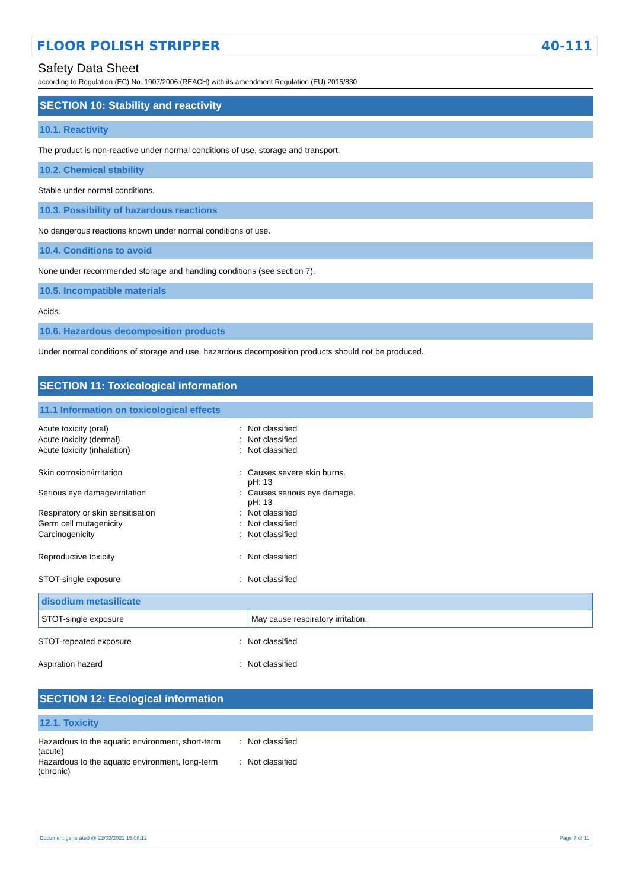FLOOR POLISH STRIPPER 40-111
Safety Data Sheet
according to Regulation (EC) No. 1907/2006 (REACH) with its amendment Regulation (EU) 2015/830
SECTION 10: Stability and reactivity
10.1. Reactivity
The product is non-reactive under normal conditions of use, storage and transport.
10.2. Chemical stability
Stable under normal conditions.
10.3. Possibility of hazardous reactions
No dangerous reactions known under normal conditions of use.
10.4. Conditions to avoid
None under recommended storage and handling conditions (see section 7).
10.5. Incompatible materials
Acids.
10.6. Hazardous decomposition products
Under normal conditions of storage and use, hazardous decomposition products should not be produced.
SECTION 11: Toxicological information
11.1 Information on toxicological effects
| Acute toxicity (oral) | : | Not classified |
| Acute toxicity (dermal) | : | Not classified |
| Acute toxicity (inhalation) | : | Not classified |
| Skin corrosion/irritation | : | Causes severe skin burns. pH: 13 |
| Serious eye damage/irritation | : | Causes serious eye damage. pH: 13 |
| Respiratory or skin sensitisation | : | Not classified |
| Germ cell mutagenicity | : | Not classified |
| Carcinogenicity | : | Not classified |
| Reproductive toxicity | : | Not classified |
| STOT-single exposure | : | Not classified |
| disodium metasilicate | |
| --- | --- |
| STOT-single exposure | May cause respiratory irritation. |
| STOT-repeated exposure | : | Not classified |
| Aspiration hazard | : | Not classified |
SECTION 12: Ecological information
12.1. Toxicity
| Hazardous to the aquatic environment, short-term (acute) | : | Not classified |
| Hazardous to the aquatic environment, long-term (chronic) | : | Not classified |
Document generated @ 22/02/2021 15:08:12 Page 7 of 11